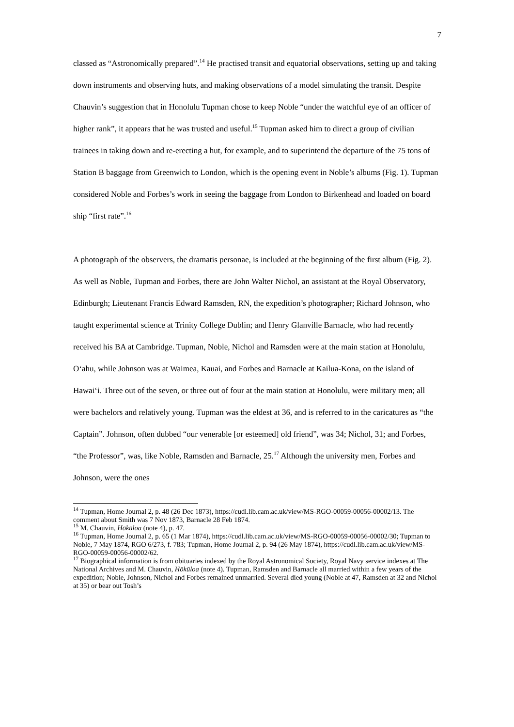7
classed as “Astronomically prepared”.<sup>14</sup> He practised transit and equatorial observations, setting up and taking down instruments and observing huts, and making observations of a model simulating the transit. Despite Chauvin’s suggestion that in Honolulu Tupman chose to keep Noble “under the watchful eye of an officer of higher rank”, it appears that he was trusted and useful.<sup>15</sup> Tupman asked him to direct a group of civilian trainees in taking down and re-erecting a hut, for example, and to superintend the departure of the 75 tons of Station B baggage from Greenwich to London, which is the opening event in Noble’s albums (Fig. 1). Tupman considered Noble and Forbes’s work in seeing the baggage from London to Birkenhead and loaded on board ship “first rate”.<sup>16</sup>
A photograph of the observers, the dramatis personae, is included at the beginning of the first album (Fig. 2). As well as Noble, Tupman and Forbes, there are John Walter Nichol, an assistant at the Royal Observatory, Edinburgh; Lieutenant Francis Edward Ramsden, RN, the expedition’s photographer; Richard Johnson, who taught experimental science at Trinity College Dublin; and Henry Glanville Barnacle, who had recently received his BA at Cambridge. Tupman, Noble, Nichol and Ramsden were at the main station at Honolulu, O‘ahu, while Johnson was at Waimea, Kauai, and Forbes and Barnacle at Kailua-Kona, on the island of Hawai‘i. Three out of the seven, or three out of four at the main station at Honolulu, were military men; all were bachelors and relatively young. Tupman was the eldest at 36, and is referred to in the caricatures as “the Captain”. Johnson, often dubbed “our venerable [or esteemed] old friend”, was 34; Nichol, 31; and Forbes, “the Professor”, was, like Noble, Ramsden and Barnacle, 25.<sup>17</sup> Although the university men, Forbes and Johnson, were the ones
<sup>14</sup> Tupman, Home Journal 2, p. 48 (26 Dec 1873), https://cudl.lib.cam.ac.uk/view/MS-RGO-00059-00056-00002/13. The comment about Smith was 7 Nov 1873, Barnacle 28 Feb 1874.
<sup>15</sup> M. Chauvin, Hōkūloa (note 4), p. 47.
<sup>16</sup> Tupman, Home Journal 2, p. 65 (1 Mar 1874), https://cudl.lib.cam.ac.uk/view/MS-RGO-00059-00056-00002/30; Tupman to Noble, 7 May 1874, RGO 6/273, f. 783; Tupman, Home Journal 2, p. 94 (26 May 1874), https://cudl.lib.cam.ac.uk/view/MS-RGO-00059-00056-00002/62.
<sup>17</sup> Biographical information is from obituaries indexed by the Royal Astronomical Society, Royal Navy service indexes at The National Archives and M. Chauvin, Hōkūloa (note 4). Tupman, Ramsden and Barnacle all married within a few years of the expedition; Noble, Johnson, Nichol and Forbes remained unmarried. Several died young (Noble at 47, Ramsden at 32 and Nichol at 35) or bear out Tosh’s